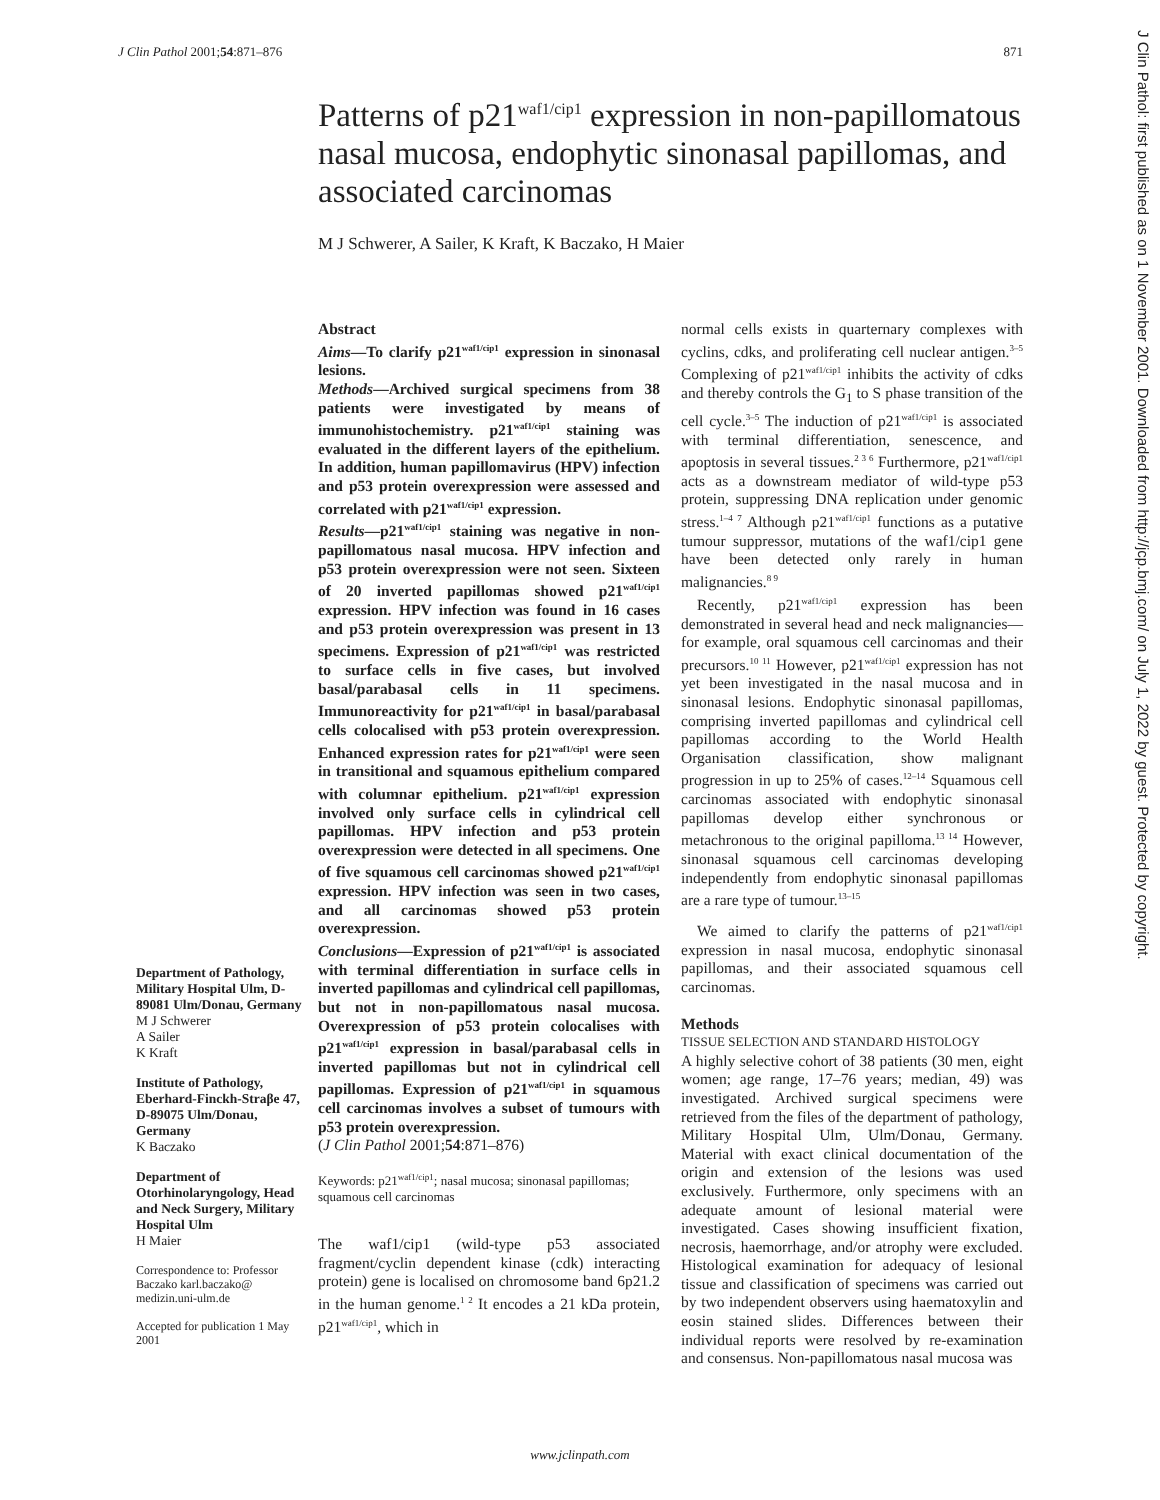J Clin Pathol 2001;54:871–876 871
Patterns of p21<sup>waf1/cip1</sup> expression in non-papillomatous nasal mucosa, endophytic sinonasal papillomas, and associated carcinomas
M J Schwerer, A Sailer, K Kraft, K Baczako, H Maier
Department of Pathology, Military Hospital Ulm, D-89081 Ulm/Donau, Germany
M J Schwerer
A Sailer
K Kraft
Institute of Pathology, Eberhard-Finckh-Straβe 47, D-89075 Ulm/Donau, Germany
K Baczako
Department of Otorhinolaryngology, Head and Neck Surgery, Military Hospital Ulm
H Maier
Correspondence to: Professor Baczako karl.baczako@ medizin.uni-ulm.de
Accepted for publication 1 May 2001
Abstract
Aims—To clarify p21<sup>waf1/cip1</sup> expression in sinonasal lesions.
Methods—Archived surgical specimens from 38 patients were investigated by means of immunohistochemistry. p21<sup>waf1/cip1</sup> staining was evaluated in the different layers of the epithelium. In addition, human papillomavirus (HPV) infection and p53 protein overexpression were assessed and correlated with p21<sup>waf1/cip1</sup> expression.
Results—p21<sup>waf1/cip1</sup> staining was negative in non-papillomatous nasal mucosa. HPV infection and p53 protein overexpression were not seen. Sixteen of 20 inverted papillomas showed p21<sup>waf1/cip1</sup> expression. HPV infection was found in 16 cases and p53 protein overexpression was present in 13 specimens. Expression of p21<sup>waf1/cip1</sup> was restricted to surface cells in five cases, but involved basal/parabasal cells in 11 specimens. Immunoreactivity for p21<sup>waf1/cip1</sup> in basal/parabasal cells colocalised with p53 protein overexpression. Enhanced expression rates for p21<sup>waf1/cip1</sup> were seen in transitional and squamous epithelium compared with columnar epithelium. p21<sup>waf1/cip1</sup> expression involved only surface cells in cylindrical cell papillomas. HPV infection and p53 protein overexpression were detected in all specimens. One of five squamous cell carcinomas showed p21<sup>waf1/cip1</sup> expression. HPV infection was seen in two cases, and all carcinomas showed p53 protein overexpression.
Conclusions—Expression of p21<sup>waf1/cip1</sup> is associated with terminal differentiation in surface cells in inverted papillomas and cylindrical cell papillomas, but not in non-papillomatous nasal mucosa. Overexpression of p53 protein colocalises with p21<sup>waf1/cip1</sup> expression in basal/parabasal cells in inverted papillomas but not in cylindrical cell papillomas. Expression of p21<sup>waf1/cip1</sup> in squamous cell carcinomas involves a subset of tumours with p53 protein overexpression.
(J Clin Pathol 2001;54:871–876)
Keywords: p21<sup>waf1/cip1</sup>; nasal mucosa; sinonasal papillomas; squamous cell carcinomas
The waf1/cip1 (wild-type p53 associated fragment/cyclin dependent kinase (cdk) interacting protein) gene is localised on chromosome band 6p21.2 in the human genome.<sup>1 2</sup> It encodes a 21 kDa protein, p21<sup>waf1/cip1</sup>, which in
normal cells exists in quarternary complexes with cyclins, cdks, and proliferating cell nuclear antigen.<sup>3–5</sup> Complexing of p21<sup>waf1/cip1</sup> inhibits the activity of cdks and thereby controls the G<sub>1</sub> to S phase transition of the cell cycle.<sup>3–5</sup> The induction of p21<sup>waf1/cip1</sup> is associated with terminal differentiation, senescence, and apoptosis in several tissues.<sup>2 3 6</sup> Furthermore, p21<sup>waf1/cip1</sup> acts as a downstream mediator of wild-type p53 protein, suppressing DNA replication under genomic stress.<sup>1–4 7</sup> Although p21<sup>waf1/cip1</sup> functions as a putative tumour suppressor, mutations of the waf1/cip1 gene have been detected only rarely in human malignancies.<sup>8 9</sup>
Recently, p21<sup>waf1/cip1</sup> expression has been demonstrated in several head and neck malignancies—for example, oral squamous cell carcinomas and their precursors.<sup>10 11</sup> However, p21<sup>waf1/cip1</sup> expression has not yet been investigated in the nasal mucosa and in sinonasal lesions. Endophytic sinonasal papillomas, comprising inverted papillomas and cylindrical cell papillomas according to the World Health Organisation classification, show malignant progression in up to 25% of cases.<sup>12–14</sup> Squamous cell carcinomas associated with endophytic sinonasal papillomas develop either synchronous or metachronous to the original papilloma.<sup>13 14</sup> However, sinonasal squamous cell carcinomas developing independently from endophytic sinonasal papillomas are a rare type of tumour.<sup>13–15</sup>
We aimed to clarify the patterns of p21<sup>waf1/cip1</sup> expression in nasal mucosa, endophytic sinonasal papillomas, and their associated squamous cell carcinomas.
Methods
TISSUE SELECTION AND STANDARD HISTOLOGY
A highly selective cohort of 38 patients (30 men, eight women; age range, 17–76 years; median, 49) was investigated. Archived surgical specimens were retrieved from the files of the department of pathology, Military Hospital Ulm, Ulm/Donau, Germany. Material with exact clinical documentation of the origin and extension of the lesions was used exclusively. Furthermore, only specimens with an adequate amount of lesional material were investigated. Cases showing insufficient fixation, necrosis, haemorrhage, and/or atrophy were excluded. Histological examination for adequacy of lesional tissue and classification of specimens was carried out by two independent observers using haematoxylin and eosin stained slides. Differences between their individual reports were resolved by re-examination and consensus. Non-papillomatous nasal mucosa was
www.jclinpath.com
J Clin Pathol: first published as on 1 November 2001. Downloaded from http://jcp.bmj.com/ on July 1, 2022 by guest. Protected by copyright.